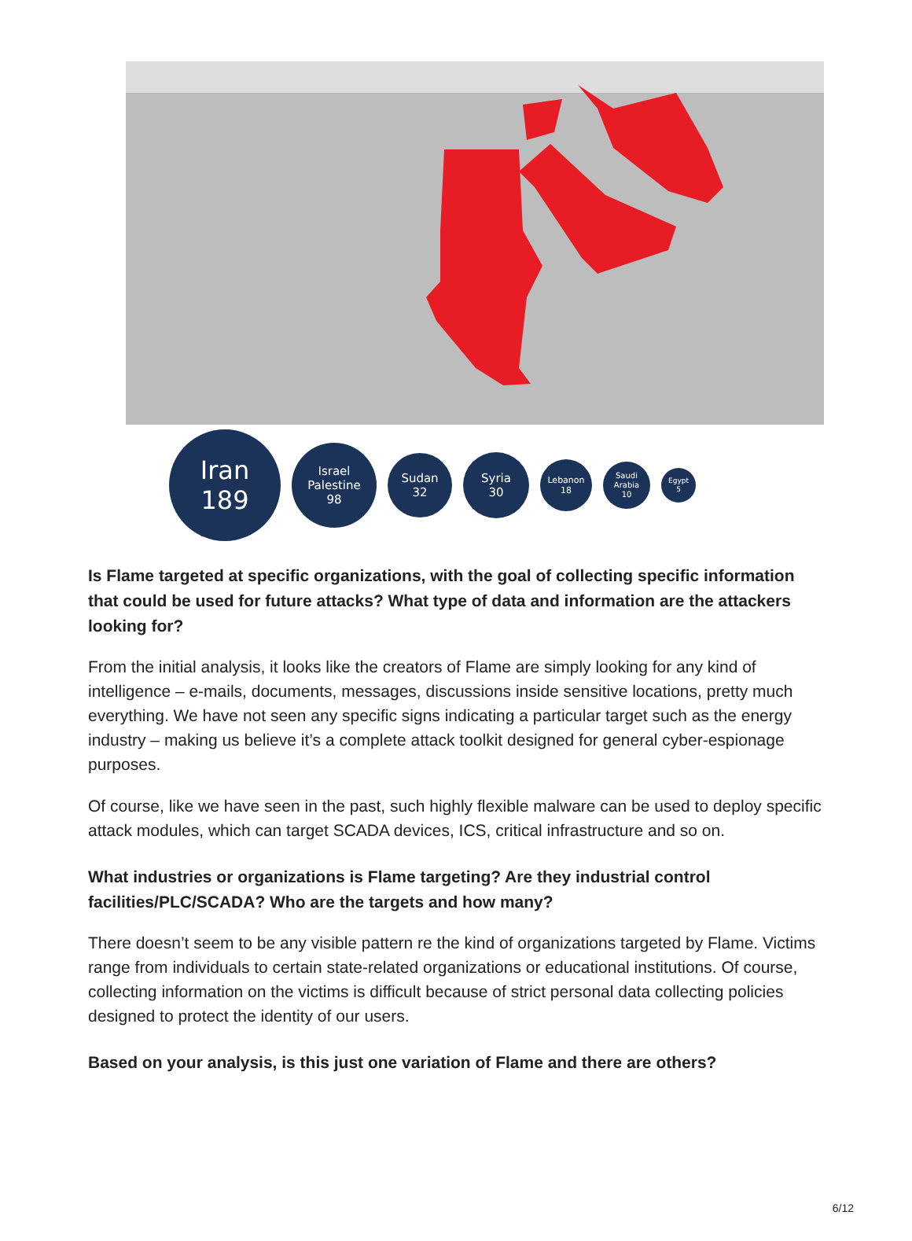Iran
189
Israel
Palestine
98
Sudan
32
Syria
30
Lebanon
18
Saudi
Arabia
10
Egypt
5
Is Flame targeted at specific organizations, with the goal of collecting specific information that could be used for future attacks? What type of data and information are the attackers looking for?
From the initial analysis, it looks like the creators of Flame are simply looking for any kind of intelligence – e-mails, documents, messages, discussions inside sensitive locations, pretty much everything. We have not seen any specific signs indicating a particular target such as the energy industry – making us believe it’s a complete attack toolkit designed for general cyber-espionage purposes.
Of course, like we have seen in the past, such highly flexible malware can be used to deploy specific attack modules, which can target SCADA devices, ICS, critical infrastructure and so on.
What industries or organizations is Flame targeting? Are they industrial control facilities/PLC/SCADA? Who are the targets and how many?
There doesn’t seem to be any visible pattern re the kind of organizations targeted by Flame. Victims range from individuals to certain state-related organizations or educational institutions. Of course, collecting information on the victims is difficult because of strict personal data collecting policies designed to protect the identity of our users.
Based on your analysis, is this just one variation of Flame and there are others?
6/12